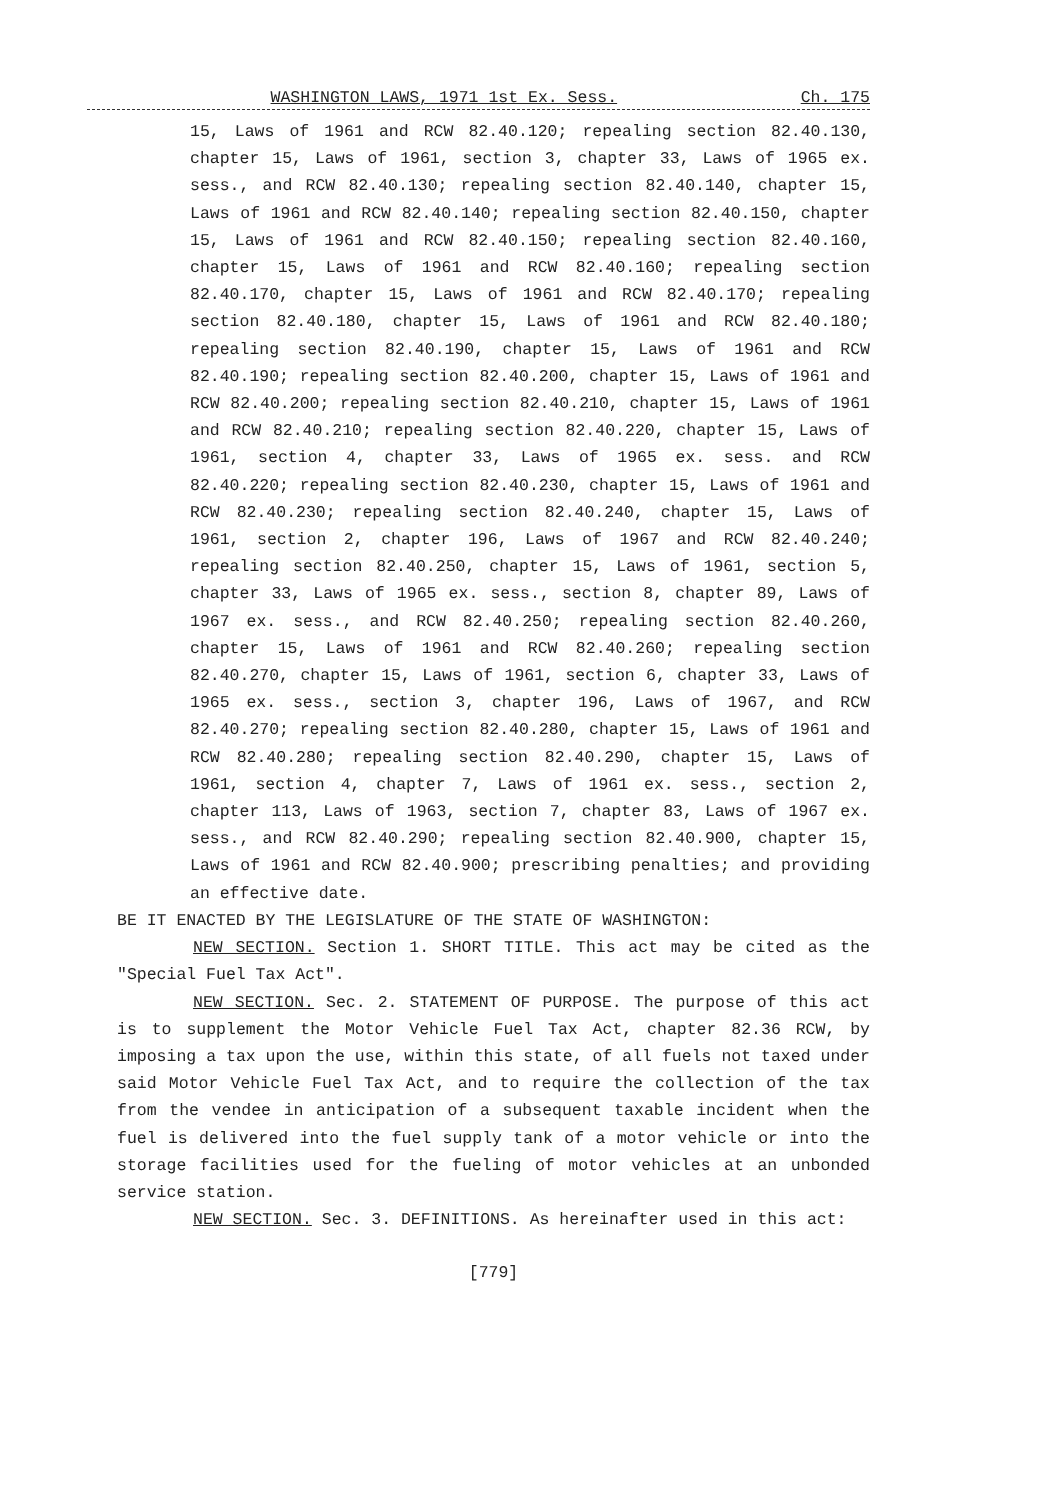WASHINGTON LAWS, 1971 1st Ex. Sess. Ch. 175
15, Laws of 1961 and RCW 82.40.120; repealing section 82.40.130, chapter 15, Laws of 1961, section 3, chapter 33, Laws of 1965 ex. sess., and RCW 82.40.130; repealing section 82.40.140, chapter 15, Laws of 1961 and RCW 82.40.140; repealing section 82.40.150, chapter 15, Laws of 1961 and RCW 82.40.150; repealing section 82.40.160, chapter 15, Laws of 1961 and RCW 82.40.160; repealing section 82.40.170, chapter 15, Laws of 1961 and RCW 82.40.170; repealing section 82.40.180, chapter 15, Laws of 1961 and RCW 82.40.180; repealing section 82.40.190, chapter 15, Laws of 1961 and RCW 82.40.190; repealing section 82.40.200, chapter 15, Laws of 1961 and RCW 82.40.200; repealing section 82.40.210, chapter 15, Laws of 1961 and RCW 82.40.210; repealing section 82.40.220, chapter 15, Laws of 1961, section 4, chapter 33, Laws of 1965 ex. sess. and RCW 82.40.220; repealing section 82.40.230, chapter 15, Laws of 1961 and RCW 82.40.230; repealing section 82.40.240, chapter 15, Laws of 1961, section 2, chapter 196, Laws of 1967 and RCW 82.40.240; repealing section 82.40.250, chapter 15, Laws of 1961, section 5, chapter 33, Laws of 1965 ex. sess., section 8, chapter 89, Laws of 1967 ex. sess., and RCW 82.40.250; repealing section 82.40.260, chapter 15, Laws of 1961 and RCW 82.40.260; repealing section 82.40.270, chapter 15, Laws of 1961, section 6, chapter 33, Laws of 1965 ex. sess., section 3, chapter 196, Laws of 1967, and RCW 82.40.270; repealing section 82.40.280, chapter 15, Laws of 1961 and RCW 82.40.280; repealing section 82.40.290, chapter 15, Laws of 1961, section 4, chapter 7, Laws of 1961 ex. sess., section 2, chapter 113, Laws of 1963, section 7, chapter 83, Laws of 1967 ex. sess., and RCW 82.40.290; repealing section 82.40.900, chapter 15, Laws of 1961 and RCW 82.40.900; prescribing penalties; and providing an effective date.
BE IT ENACTED BY THE LEGISLATURE OF THE STATE OF WASHINGTON:
NEW SECTION. Section 1. SHORT TITLE. This act may be cited as the "Special Fuel Tax Act".
NEW SECTION. Sec. 2. STATEMENT OF PURPOSE. The purpose of this act is to supplement the Motor Vehicle Fuel Tax Act, chapter 82.36 RCW, by imposing a tax upon the use, within this state, of all fuels not taxed under said Motor Vehicle Fuel Tax Act, and to require the collection of the tax from the vendee in anticipation of a subsequent taxable incident when the fuel is delivered into the fuel supply tank of a motor vehicle or into the storage facilities used for the fueling of motor vehicles at an unbonded service station.
NEW SECTION. Sec. 3. DEFINITIONS. As hereinafter used in this act:
[779]